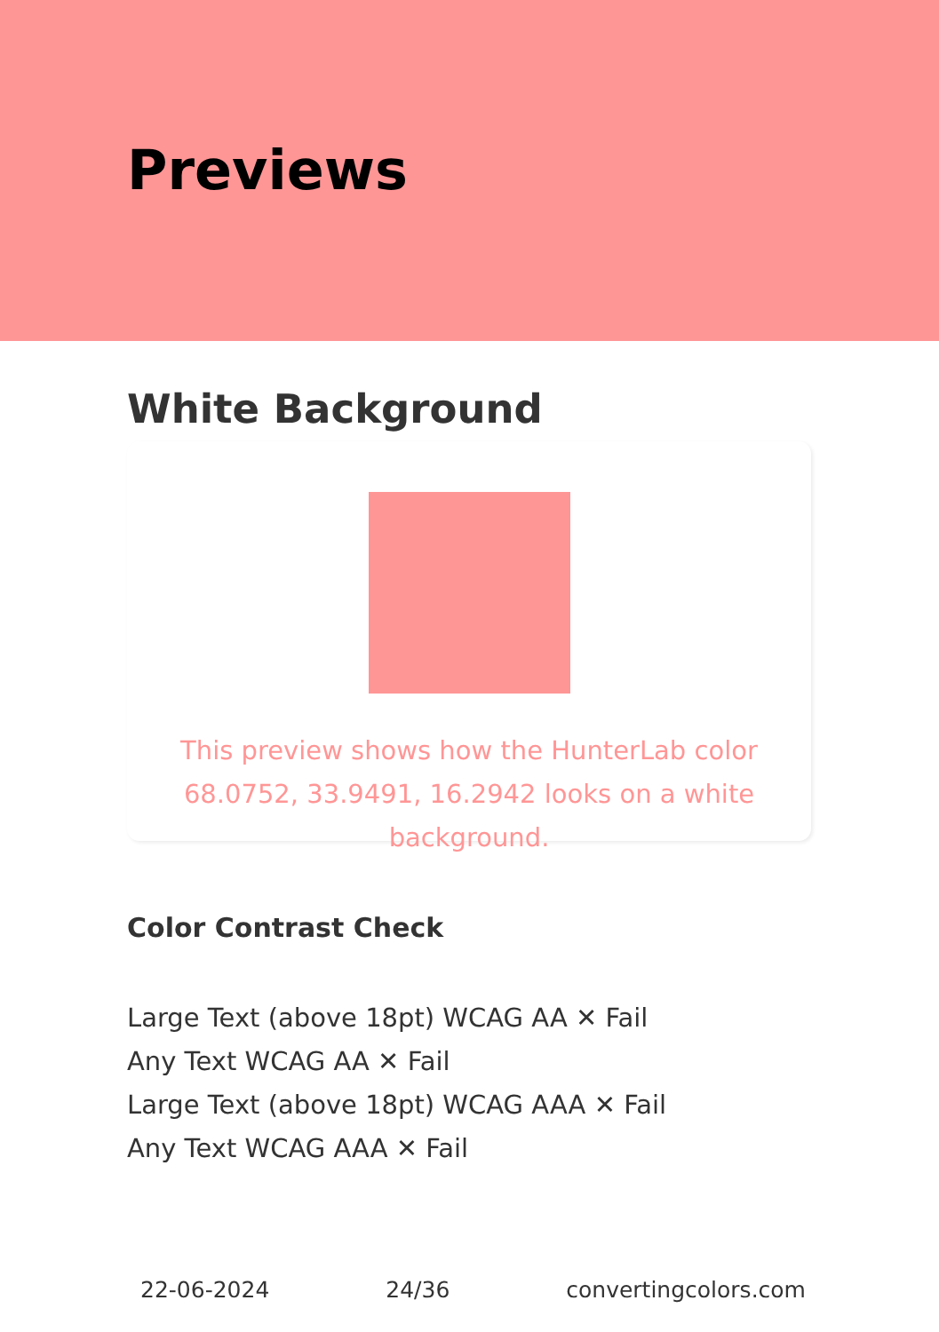Previews
White Background
This preview shows how the HunterLab color 68.0752, 33.9491, 16.2942 looks on a white background.
Color Contrast Check
Large Text (above 18pt) WCAG AA ✕ Fail
Any Text WCAG AA ✕ Fail
Large Text (above 18pt) WCAG AAA ✕ Fail
Any Text WCAG AAA ✕ Fail
22-06-2024 24/36 convertingcolors.com